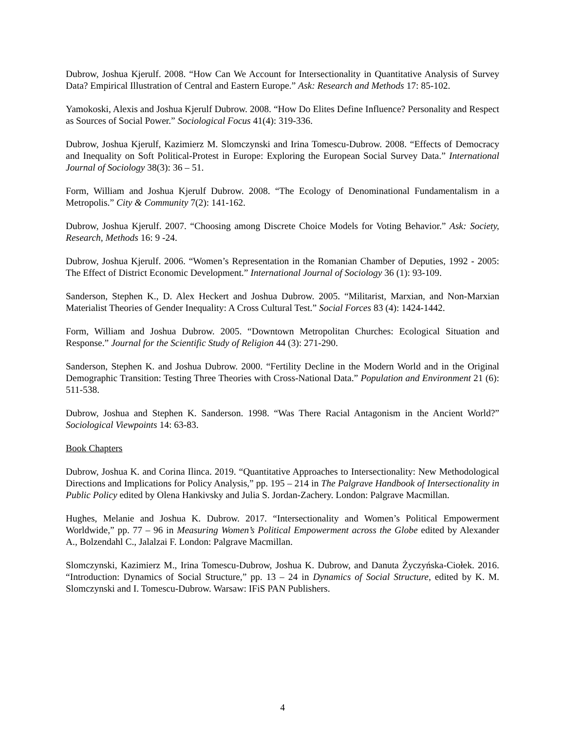Dubrow, Joshua Kjerulf. 2008. “How Can We Account for Intersectionality in Quantitative Analysis of Survey Data? Empirical Illustration of Central and Eastern Europe.” Ask: Research and Methods 17: 85-102.
Yamokoski, Alexis and Joshua Kjerulf Dubrow. 2008. “How Do Elites Define Influence? Personality and Respect as Sources of Social Power.” Sociological Focus 41(4): 319-336.
Dubrow, Joshua Kjerulf, Kazimierz M. Slomczynski and Irina Tomescu-Dubrow. 2008. “Effects of Democracy and Inequality on Soft Political-Protest in Europe: Exploring the European Social Survey Data.” International Journal of Sociology 38(3): 36 – 51.
Form, William and Joshua Kjerulf Dubrow. 2008. “The Ecology of Denominational Fundamentalism in a Metropolis.” City & Community 7(2): 141-162.
Dubrow, Joshua Kjerulf. 2007. “Choosing among Discrete Choice Models for Voting Behavior.” Ask: Society, Research, Methods 16: 9 -24.
Dubrow, Joshua Kjerulf. 2006. “Women’s Representation in the Romanian Chamber of Deputies, 1992 - 2005: The Effect of District Economic Development.” International Journal of Sociology 36 (1): 93-109.
Sanderson, Stephen K., D. Alex Heckert and Joshua Dubrow. 2005. “Militarist, Marxian, and Non-Marxian Materialist Theories of Gender Inequality: A Cross Cultural Test.” Social Forces 83 (4): 1424-1442.
Form, William and Joshua Dubrow. 2005. “Downtown Metropolitan Churches: Ecological Situation and Response.” Journal for the Scientific Study of Religion 44 (3): 271-290.
Sanderson, Stephen K. and Joshua Dubrow. 2000. “Fertility Decline in the Modern World and in the Original Demographic Transition: Testing Three Theories with Cross-National Data.” Population and Environment 21 (6): 511-538.
Dubrow, Joshua and Stephen K. Sanderson. 1998. “Was There Racial Antagonism in the Ancient World?” Sociological Viewpoints 14: 63-83.
Book Chapters
Dubrow, Joshua K. and Corina Ilinca. 2019. “Quantitative Approaches to Intersectionality: New Methodological Directions and Implications for Policy Analysis,” pp. 195 – 214 in The Palgrave Handbook of Intersectionality in Public Policy edited by Olena Hankivsky and Julia S. Jordan-Zachery. London: Palgrave Macmillan.
Hughes, Melanie and Joshua K. Dubrow. 2017. “Intersectionality and Women’s Political Empowerment Worldwide,” pp. 77 – 96 in Measuring Women’s Political Empowerment across the Globe edited by Alexander A., Bolzendahl C., Jalalzai F. London: Palgrave Macmillan.
Slomczynski, Kazimierz M., Irina Tomescu-Dubrow, Joshua K. Dubrow, and Danuta Życzyńska-Ciołek. 2016. “Introduction: Dynamics of Social Structure,” pp. 13 – 24 in Dynamics of Social Structure, edited by K. M. Slomczynski and I. Tomescu-Dubrow. Warsaw: IFiS PAN Publishers.
4